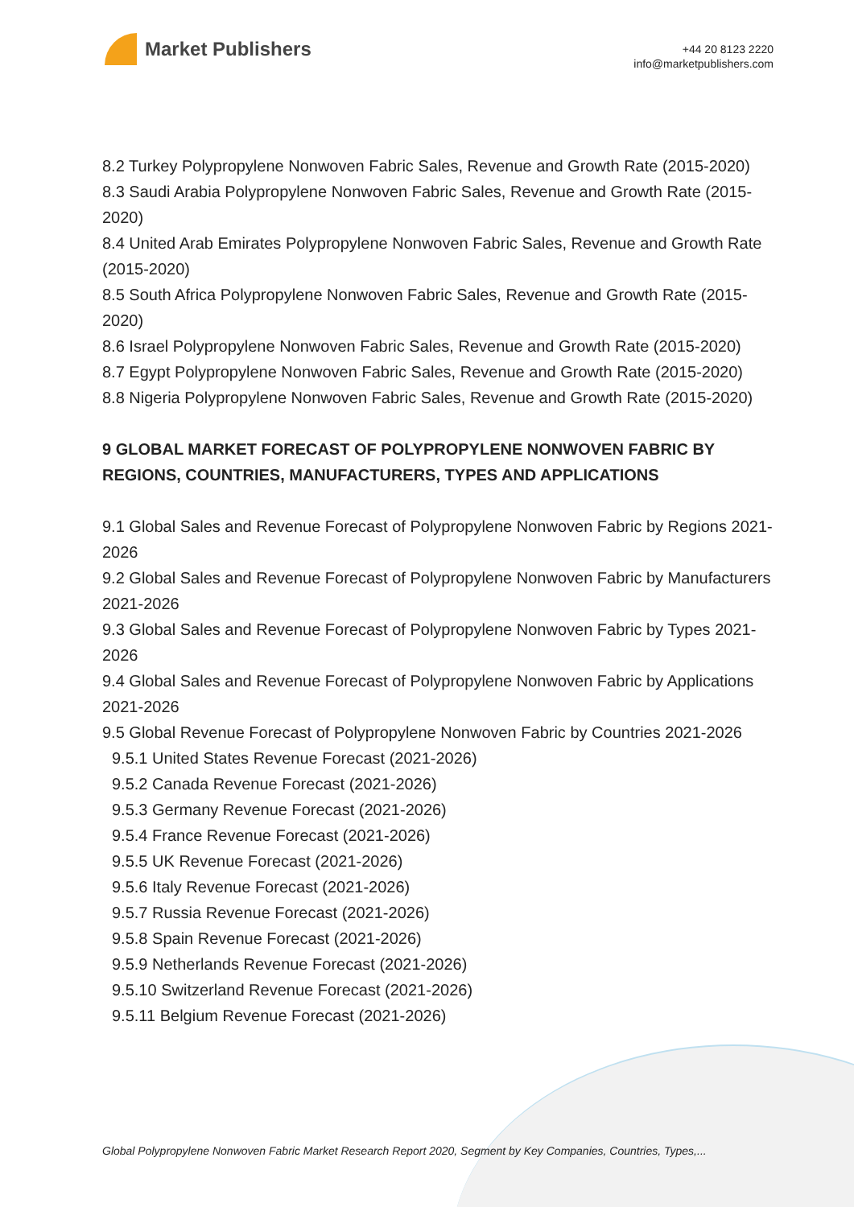Market Publishers
+44 20 8123 2220
info@marketpublishers.com
8.2 Turkey Polypropylene Nonwoven Fabric Sales, Revenue and Growth Rate (2015-2020)
8.3 Saudi Arabia Polypropylene Nonwoven Fabric Sales, Revenue and Growth Rate (2015-2020)
8.4 United Arab Emirates Polypropylene Nonwoven Fabric Sales, Revenue and Growth Rate (2015-2020)
8.5 South Africa Polypropylene Nonwoven Fabric Sales, Revenue and Growth Rate (2015-2020)
8.6 Israel Polypropylene Nonwoven Fabric Sales, Revenue and Growth Rate (2015-2020)
8.7 Egypt Polypropylene Nonwoven Fabric Sales, Revenue and Growth Rate (2015-2020)
8.8 Nigeria Polypropylene Nonwoven Fabric Sales, Revenue and Growth Rate (2015-2020)
9 GLOBAL MARKET FORECAST OF POLYPROPYLENE NONWOVEN FABRIC BY REGIONS, COUNTRIES, MANUFACTURERS, TYPES AND APPLICATIONS
9.1 Global Sales and Revenue Forecast of Polypropylene Nonwoven Fabric by Regions 2021-2026
9.2 Global Sales and Revenue Forecast of Polypropylene Nonwoven Fabric by Manufacturers 2021-2026
9.3 Global Sales and Revenue Forecast of Polypropylene Nonwoven Fabric by Types 2021-2026
9.4 Global Sales and Revenue Forecast of Polypropylene Nonwoven Fabric by Applications 2021-2026
9.5 Global Revenue Forecast of Polypropylene Nonwoven Fabric by Countries 2021-2026
9.5.1 United States Revenue Forecast (2021-2026)
9.5.2 Canada Revenue Forecast (2021-2026)
9.5.3 Germany Revenue Forecast (2021-2026)
9.5.4 France Revenue Forecast (2021-2026)
9.5.5 UK Revenue Forecast (2021-2026)
9.5.6 Italy Revenue Forecast (2021-2026)
9.5.7 Russia Revenue Forecast (2021-2026)
9.5.8 Spain Revenue Forecast (2021-2026)
9.5.9 Netherlands Revenue Forecast (2021-2026)
9.5.10 Switzerland Revenue Forecast (2021-2026)
9.5.11 Belgium Revenue Forecast (2021-2026)
Global Polypropylene Nonwoven Fabric Market Research Report 2020, Segment by Key Companies, Countries, Types,...